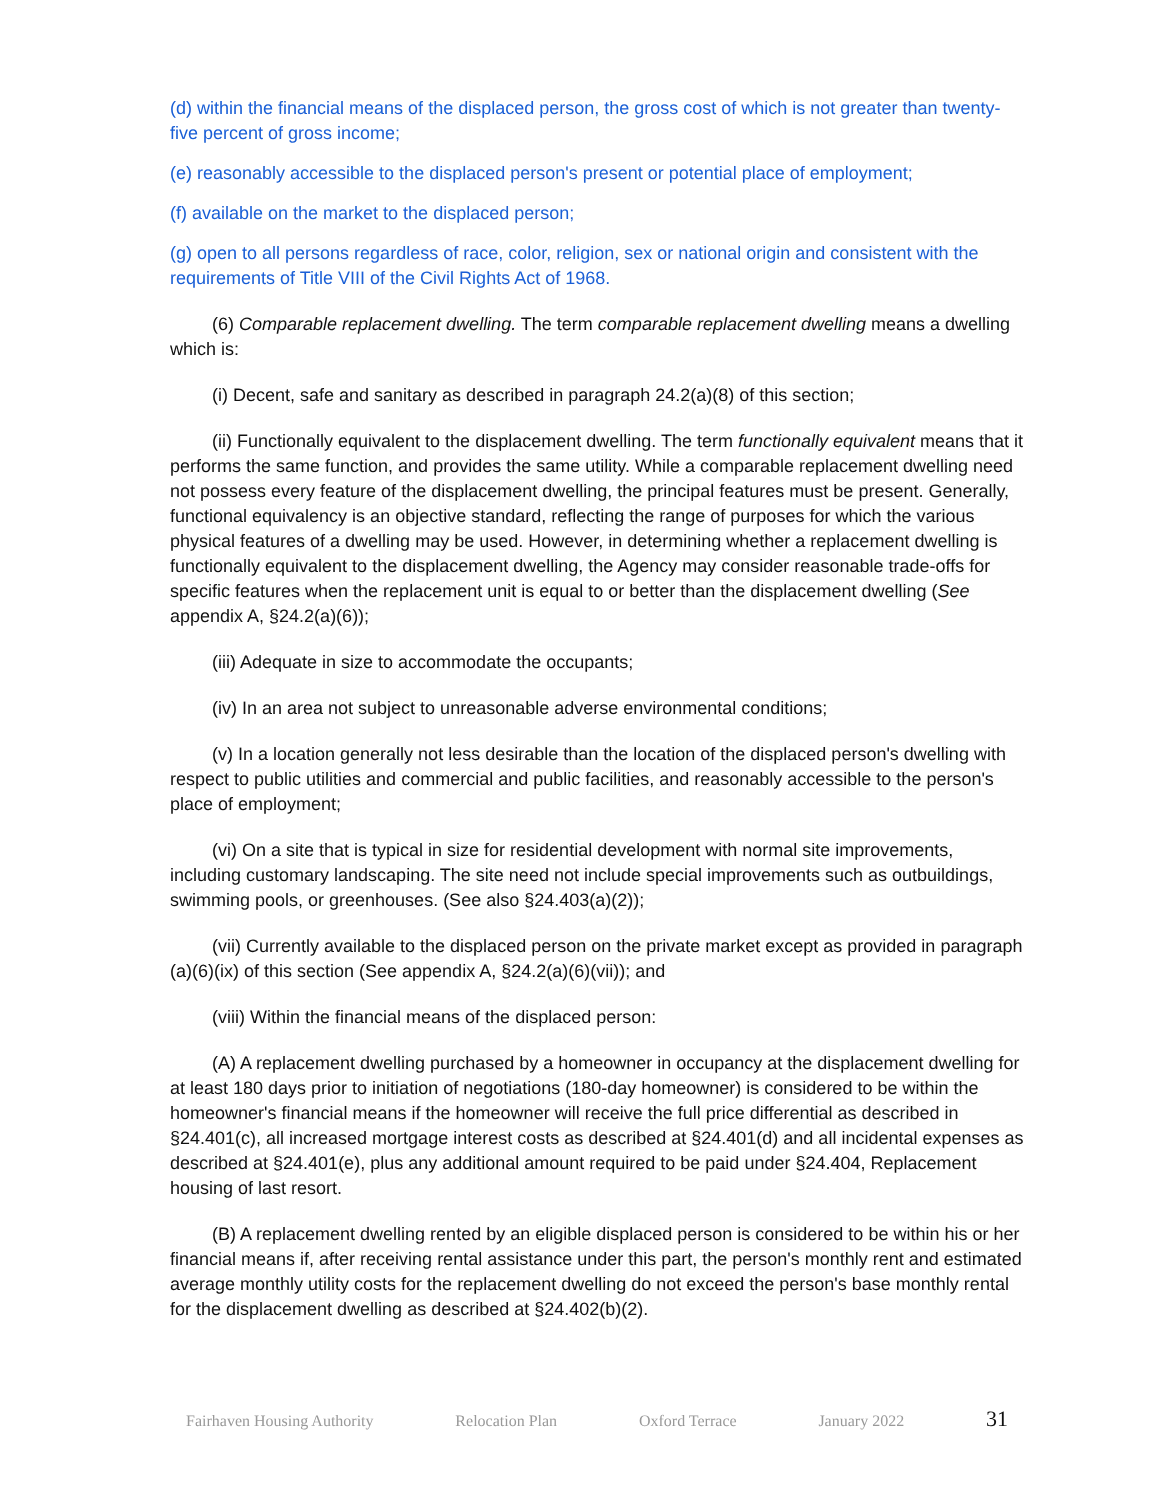(d) within the financial means of the displaced person, the gross cost of which is not greater than twenty-five percent of gross income;
(e) reasonably accessible to the displaced person's present or potential place of employment;
(f) available on the market to the displaced person;
(g) open to all persons regardless of race, color, religion, sex or national origin and consistent with the requirements of Title VIII of the Civil Rights Act of 1968.
(6) Comparable replacement dwelling. The term comparable replacement dwelling means a dwelling which is:
(i) Decent, safe and sanitary as described in paragraph 24.2(a)(8) of this section;
(ii) Functionally equivalent to the displacement dwelling. The term functionally equivalent means that it performs the same function, and provides the same utility. While a comparable replacement dwelling need not possess every feature of the displacement dwelling, the principal features must be present. Generally, functional equivalency is an objective standard, reflecting the range of purposes for which the various physical features of a dwelling may be used. However, in determining whether a replacement dwelling is functionally equivalent to the displacement dwelling, the Agency may consider reasonable trade-offs for specific features when the replacement unit is equal to or better than the displacement dwelling (See appendix A, §24.2(a)(6));
(iii) Adequate in size to accommodate the occupants;
(iv) In an area not subject to unreasonable adverse environmental conditions;
(v) In a location generally not less desirable than the location of the displaced person's dwelling with respect to public utilities and commercial and public facilities, and reasonably accessible to the person's place of employment;
(vi) On a site that is typical in size for residential development with normal site improvements, including customary landscaping. The site need not include special improvements such as outbuildings, swimming pools, or greenhouses. (See also §24.403(a)(2));
(vii) Currently available to the displaced person on the private market except as provided in paragraph (a)(6)(ix) of this section (See appendix A, §24.2(a)(6)(vii)); and
(viii) Within the financial means of the displaced person:
(A) A replacement dwelling purchased by a homeowner in occupancy at the displacement dwelling for at least 180 days prior to initiation of negotiations (180-day homeowner) is considered to be within the homeowner's financial means if the homeowner will receive the full price differential as described in §24.401(c), all increased mortgage interest costs as described at §24.401(d) and all incidental expenses as described at §24.401(e), plus any additional amount required to be paid under §24.404, Replacement housing of last resort.
(B) A replacement dwelling rented by an eligible displaced person is considered to be within his or her financial means if, after receiving rental assistance under this part, the person's monthly rent and estimated average monthly utility costs for the replacement dwelling do not exceed the person's base monthly rental for the displacement dwelling as described at §24.402(b)(2).
Fairhaven Housing Authority Relocation Plan Oxford Terrace January 2022 31